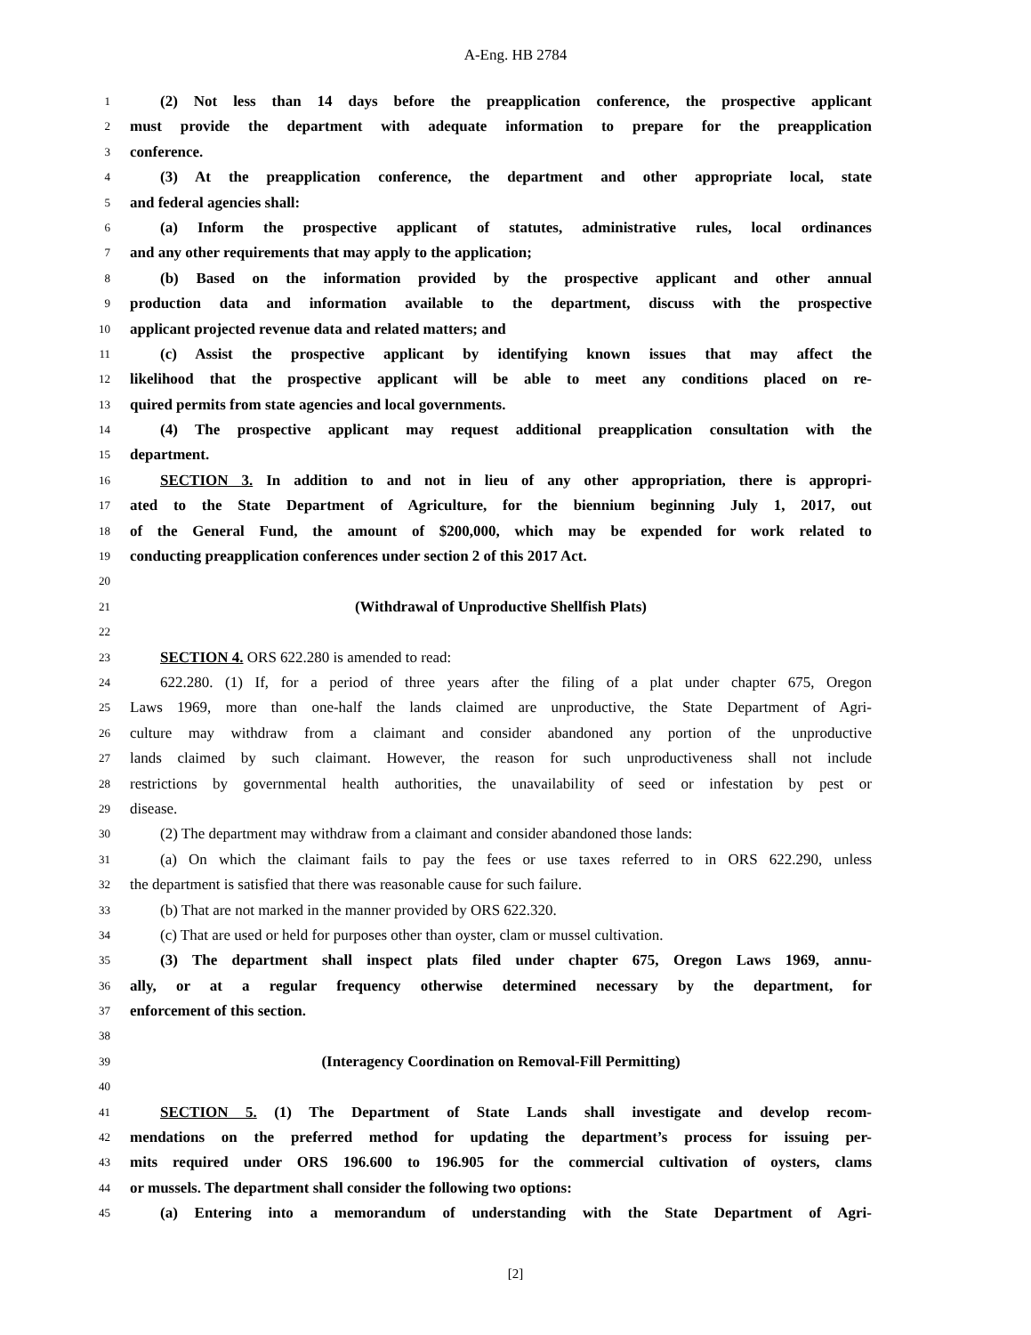A-Eng. HB 2784
1 (2) Not less than 14 days before the preapplication conference, the prospective applicant
2 must provide the department with adequate information to prepare for the preapplication
3 conference.
4 (3) At the preapplication conference, the department and other appropriate local, state
5 and federal agencies shall:
6 (a) Inform the prospective applicant of statutes, administrative rules, local ordinances
7 and any other requirements that may apply to the application;
8 (b) Based on the information provided by the prospective applicant and other annual
9 production data and information available to the department, discuss with the prospective
10 applicant projected revenue data and related matters; and
11 (c) Assist the prospective applicant by identifying known issues that may affect the
12 likelihood that the prospective applicant will be able to meet any conditions placed on re-
13 quired permits from state agencies and local governments.
14 (4) The prospective applicant may request additional preapplication consultation with the
15 department.
16 SECTION 3. In addition to and not in lieu of any other appropriation, there is appropri-
17 ated to the State Department of Agriculture, for the biennium beginning July 1, 2017, out
18 of the General Fund, the amount of $200,000, which may be expended for work related to
19 conducting preapplication conferences under section 2 of this 2017 Act.
20
21 (Withdrawal of Unproductive Shellfish Plats)
22
23 SECTION 4. ORS 622.280 is amended to read:
24 622.280. (1) If, for a period of three years after the filing of a plat under chapter 675, Oregon
25 Laws 1969, more than one-half the lands claimed are unproductive, the State Department of Agri-
26 culture may withdraw from a claimant and consider abandoned any portion of the unproductive
27 lands claimed by such claimant. However, the reason for such unproductiveness shall not include
28 restrictions by governmental health authorities, the unavailability of seed or infestation by pest or
29 disease.
30 (2) The department may withdraw from a claimant and consider abandoned those lands:
31 (a) On which the claimant fails to pay the fees or use taxes referred to in ORS 622.290, unless
32 the department is satisfied that there was reasonable cause for such failure.
33 (b) That are not marked in the manner provided by ORS 622.320.
34 (c) That are used or held for purposes other than oyster, clam or mussel cultivation.
35 (3) The department shall inspect plats filed under chapter 675, Oregon Laws 1969, annu-
36 ally, or at a regular frequency otherwise determined necessary by the department, for
37 enforcement of this section.
38
39 (Interagency Coordination on Removal-Fill Permitting)
40
41 SECTION 5. (1) The Department of State Lands shall investigate and develop recom-
42 mendations on the preferred method for updating the department’s process for issuing per-
43 mits required under ORS 196.600 to 196.905 for the commercial cultivation of oysters, clams
44 or mussels. The department shall consider the following two options:
45 (a) Entering into a memorandum of understanding with the State Department of Agri-
[2]